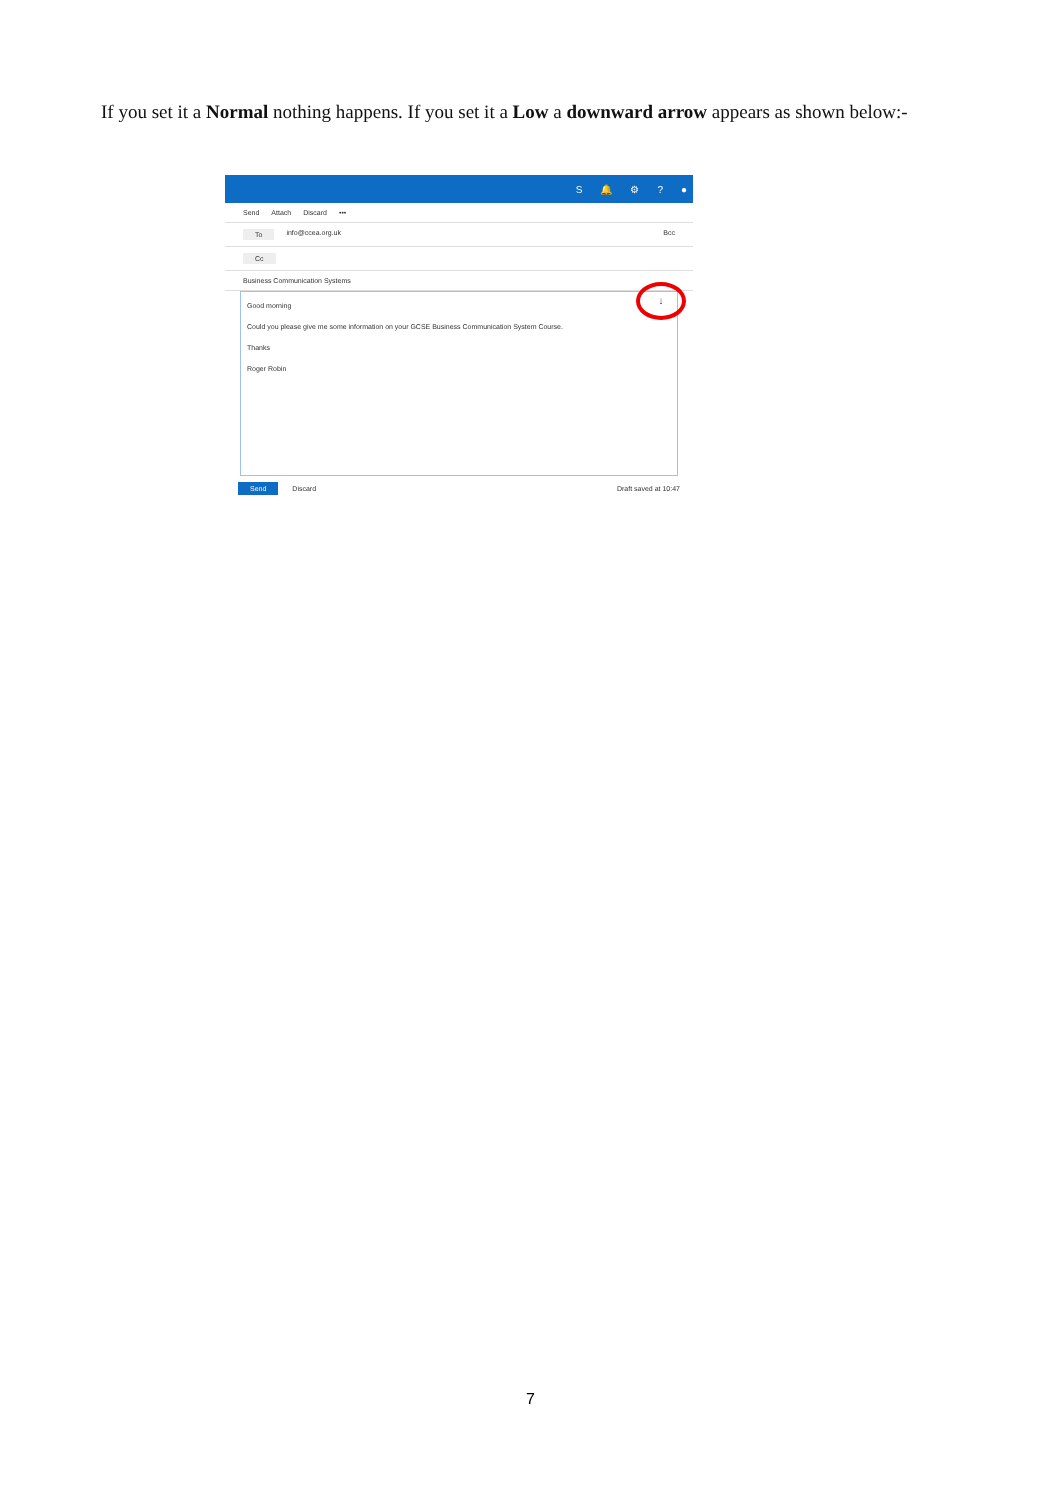If you set it a Normal nothing happens. If you set it a Low a downward arrow appears as shown below:-
S 🔔 ⚙? ●
Send Attach Discard •••
To info@ccea.org.uk Bcc
Cc
Business Communication Systems
↓
Good morning
Could you please give me some information on your GCSE Business Communication System Course.
Thanks
Roger Robin
Send Discard Draft saved at 10:47
7